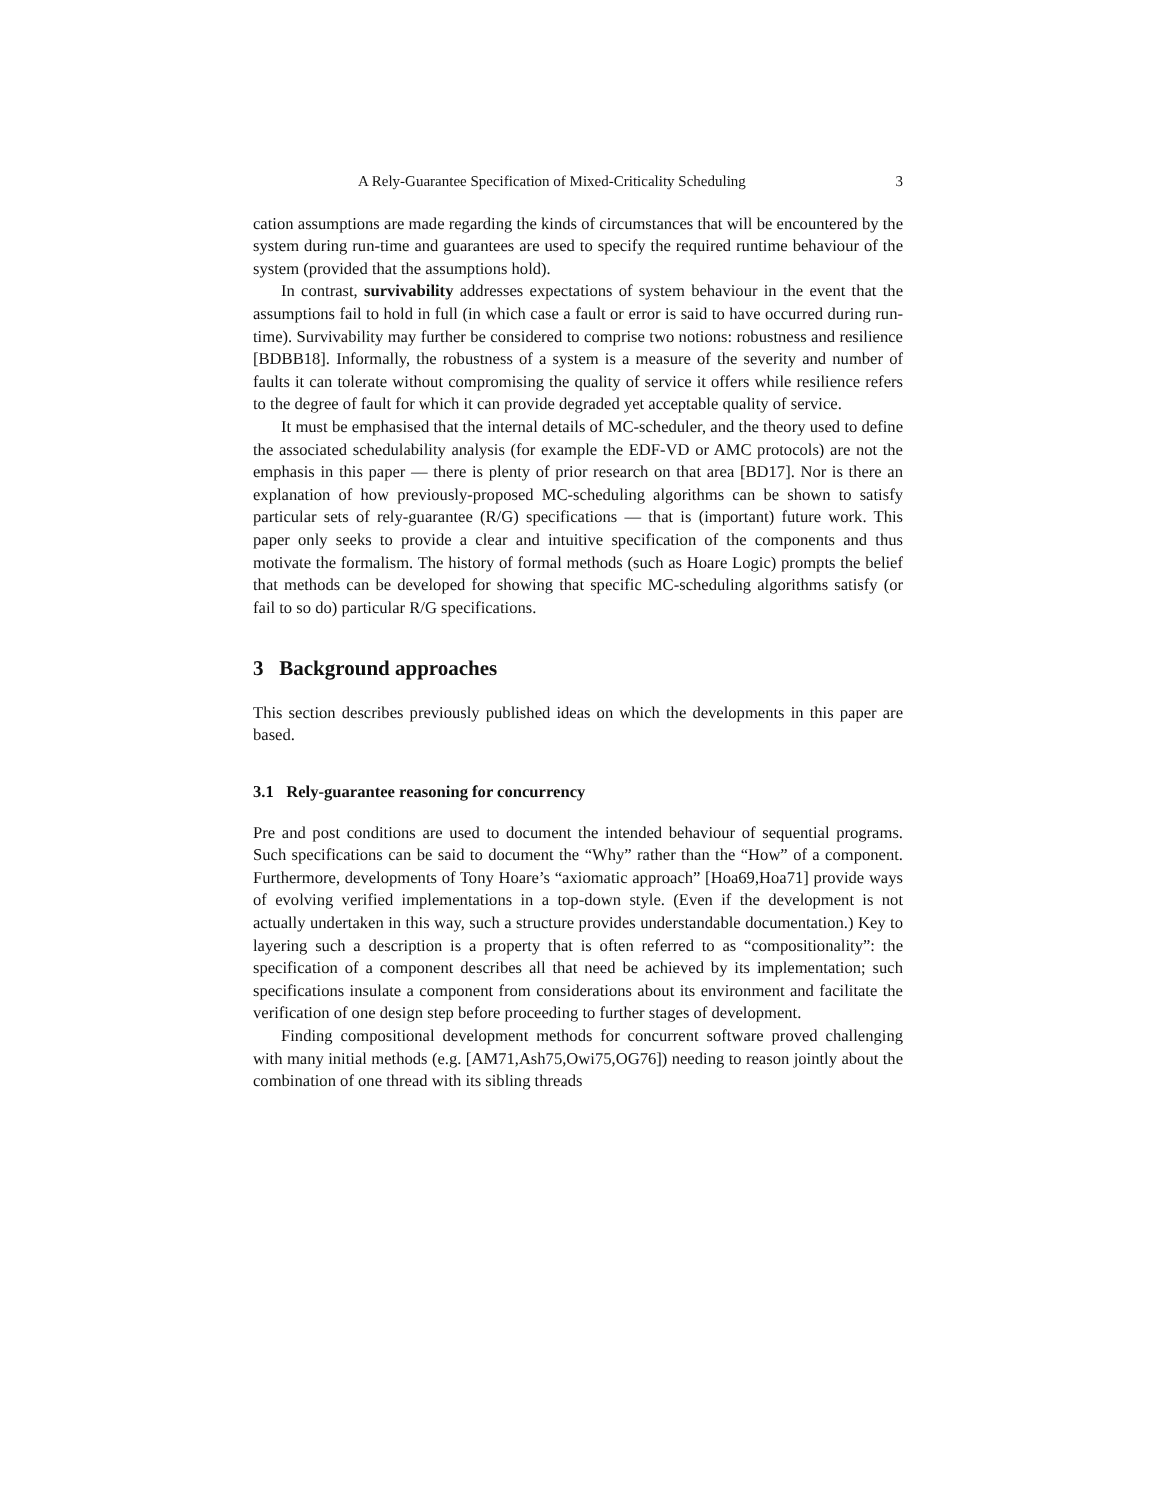A Rely-Guarantee Specification of Mixed-Criticality Scheduling 3
cation assumptions are made regarding the kinds of circumstances that will be encountered by the system during run-time and guarantees are used to specify the required runtime behaviour of the system (provided that the assumptions hold).
In contrast, survivability addresses expectations of system behaviour in the event that the assumptions fail to hold in full (in which case a fault or error is said to have occurred during run-time). Survivability may further be considered to comprise two notions: robustness and resilience [BDBB18]. Informally, the robustness of a system is a measure of the severity and number of faults it can tolerate without compromising the quality of service it offers while resilience refers to the degree of fault for which it can provide degraded yet acceptable quality of service.
It must be emphasised that the internal details of MC-scheduler, and the theory used to define the associated schedulability analysis (for example the EDF-VD or AMC protocols) are not the emphasis in this paper — there is plenty of prior research on that area [BD17]. Nor is there an explanation of how previously-proposed MC-scheduling algorithms can be shown to satisfy particular sets of rely-guarantee (R/G) specifications — that is (important) future work. This paper only seeks to provide a clear and intuitive specification of the components and thus motivate the formalism. The history of formal methods (such as Hoare Logic) prompts the belief that methods can be developed for showing that specific MC-scheduling algorithms satisfy (or fail to so do) particular R/G specifications.
3 Background approaches
This section describes previously published ideas on which the developments in this paper are based.
3.1 Rely-guarantee reasoning for concurrency
Pre and post conditions are used to document the intended behaviour of sequential programs. Such specifications can be said to document the “Why” rather than the “How” of a component. Furthermore, developments of Tony Hoare’s “axiomatic approach” [Hoa69,Hoa71] provide ways of evolving verified implementations in a top-down style. (Even if the development is not actually undertaken in this way, such a structure provides understandable documentation.) Key to layering such a description is a property that is often referred to as “compositionality”: the specification of a component describes all that need be achieved by its implementation; such specifications insulate a component from considerations about its environment and facilitate the verification of one design step before proceeding to further stages of development.
Finding compositional development methods for concurrent software proved challenging with many initial methods (e.g. [AM71,Ash75,Owi75,OG76]) needing to reason jointly about the combination of one thread with its sibling threads